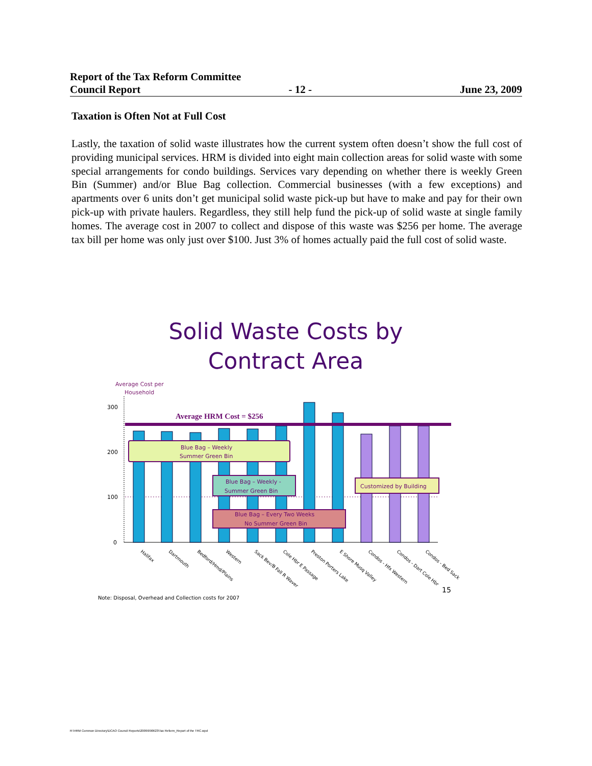Report of the Tax Reform Committee
Council Report - 12 - June 23, 2009
Taxation is Often Not at Full Cost
Lastly, the taxation of solid waste illustrates how the current system often doesn’t show the full cost of providing municipal services. HRM is divided into eight main collection areas for solid waste with some special arrangements for condo buildings. Services vary depending on whether there is weekly Green Bin (Summer) and/or Blue Bag collection. Commercial businesses (with a few exceptions) and apartments over 6 units don’t get municipal solid waste pick-up but have to make and pay for their own pick-up with private haulers. Regardless, they still help fund the pick-up of solid waste at single family homes. The average cost in 2007 to collect and dispose of this waste was $256 per home. The average tax bill per home was only just over $100. Just 3% of homes actually paid the full cost of solid waste.
Solid Waste Costs by
Contract Area
Average Cost per
Household
300
200
100
0
Average HRM Cost = $256
Blue Bag – Weekly
Summer Green Bin
Blue Bag – Weekly -
Summer Green Bin
Blue Bag – Every Two Weeks
No Summer Green Bin
Customized by Building
Halifax
Dartmouth
Bedford/Hmd/Plains
Western
Sack Bev/B Fall R Waver
Cole Hbr E Passage
Preston Porters Lake
E Shore Musq Valley
Condos - Hfx Western
Condos - Dart Cole Hbr
Condos - Bed Sack
15
Note: Disposal, Overhead and Collection costs for 2007
R:\HRM Common Directory\DCAO Council Reports\2009\090623\Tax Reform_Report of the TRC.wpd